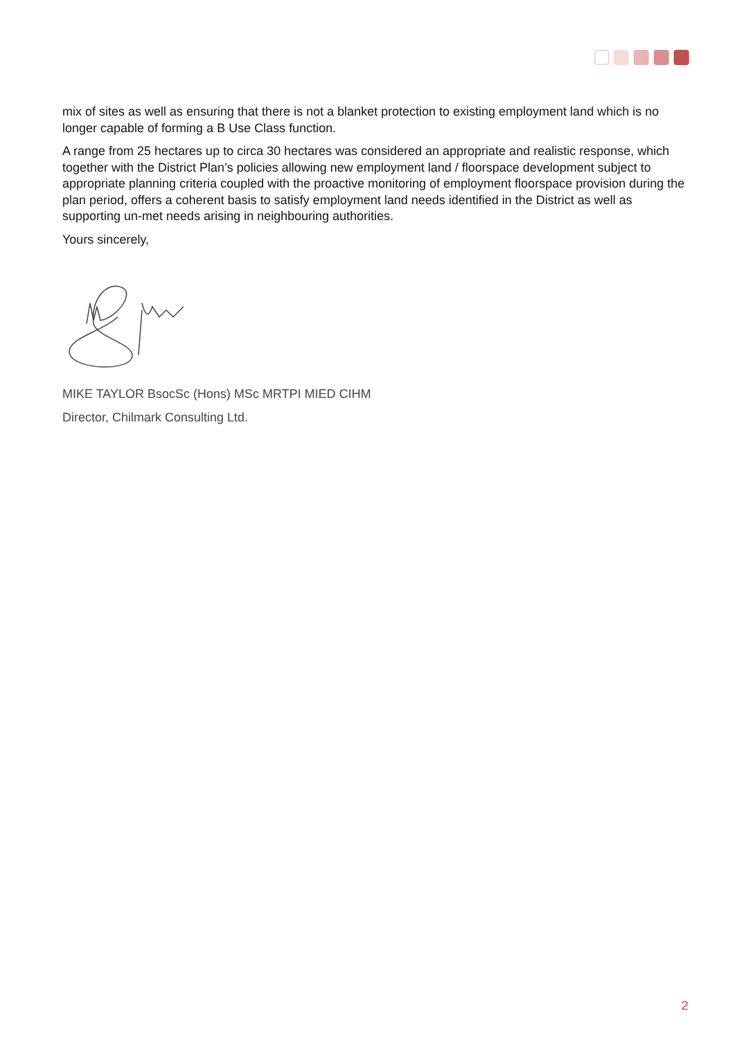mix of sites as well as ensuring that there is not a blanket protection to existing employment land which is no longer capable of forming a B Use Class function.
A range from 25 hectares up to circa 30 hectares was considered an appropriate and realistic response, which together with the District Plan’s policies allowing new employment land / floorspace development subject to appropriate planning criteria coupled with the proactive monitoring of employment floorspace provision during the plan period, offers a coherent basis to satisfy employment land needs identified in the District as well as supporting un-met needs arising in neighbouring authorities.
Yours sincerely,
MIKE TAYLOR BsocSc (Hons) MSc MRTPI MIED CIHM
Director, Chilmark Consulting Ltd.
2